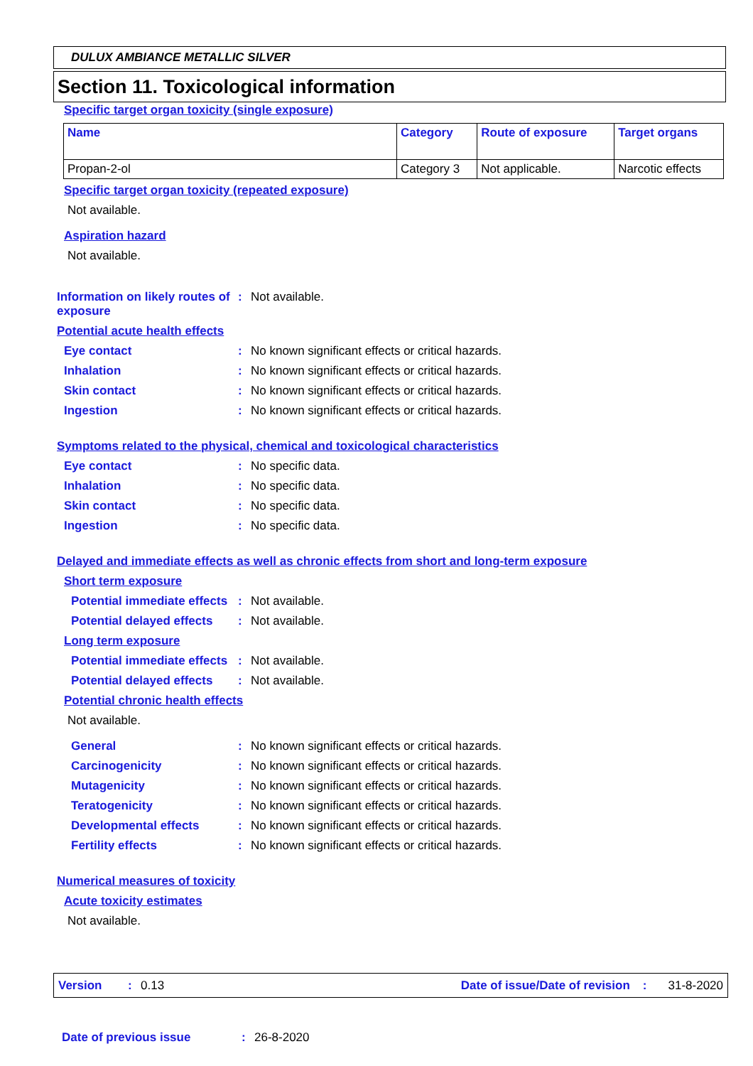DULUX AMBIANCE METALLIC SILVER
Section 11. Toxicological information
Specific target organ toxicity (single exposure)
| Name | Category | Route of exposure | Target organs |
| --- | --- | --- | --- |
| Propan-2-ol | Category 3 | Not applicable. | Narcotic effects |
Specific target organ toxicity (repeated exposure)
Not available.
Aspiration hazard
Not available.
Information on likely routes of exposure: Not available.
Potential acute health effects
Eye contact: No known significant effects or critical hazards.
Inhalation: No known significant effects or critical hazards.
Skin contact: No known significant effects or critical hazards.
Ingestion: No known significant effects or critical hazards.
Symptoms related to the physical, chemical and toxicological characteristics
Eye contact: No specific data.
Inhalation: No specific data.
Skin contact: No specific data.
Ingestion: No specific data.
Delayed and immediate effects as well as chronic effects from short and long-term exposure
Short term exposure
Potential immediate effects: Not available.
Potential delayed effects: Not available.
Long term exposure
Potential immediate effects: Not available.
Potential delayed effects: Not available.
Potential chronic health effects
Not available.
General: No known significant effects or critical hazards.
Carcinogenicity: No known significant effects or critical hazards.
Mutagenicity: No known significant effects or critical hazards.
Teratogenicity: No known significant effects or critical hazards.
Developmental effects: No known significant effects or critical hazards.
Fertility effects: No known significant effects or critical hazards.
Numerical measures of toxicity
Acute toxicity estimates
Not available.
Version: 0.13 Date of issue/Date of revision: 31-8-2020
Date of previous issue: 26-8-2020